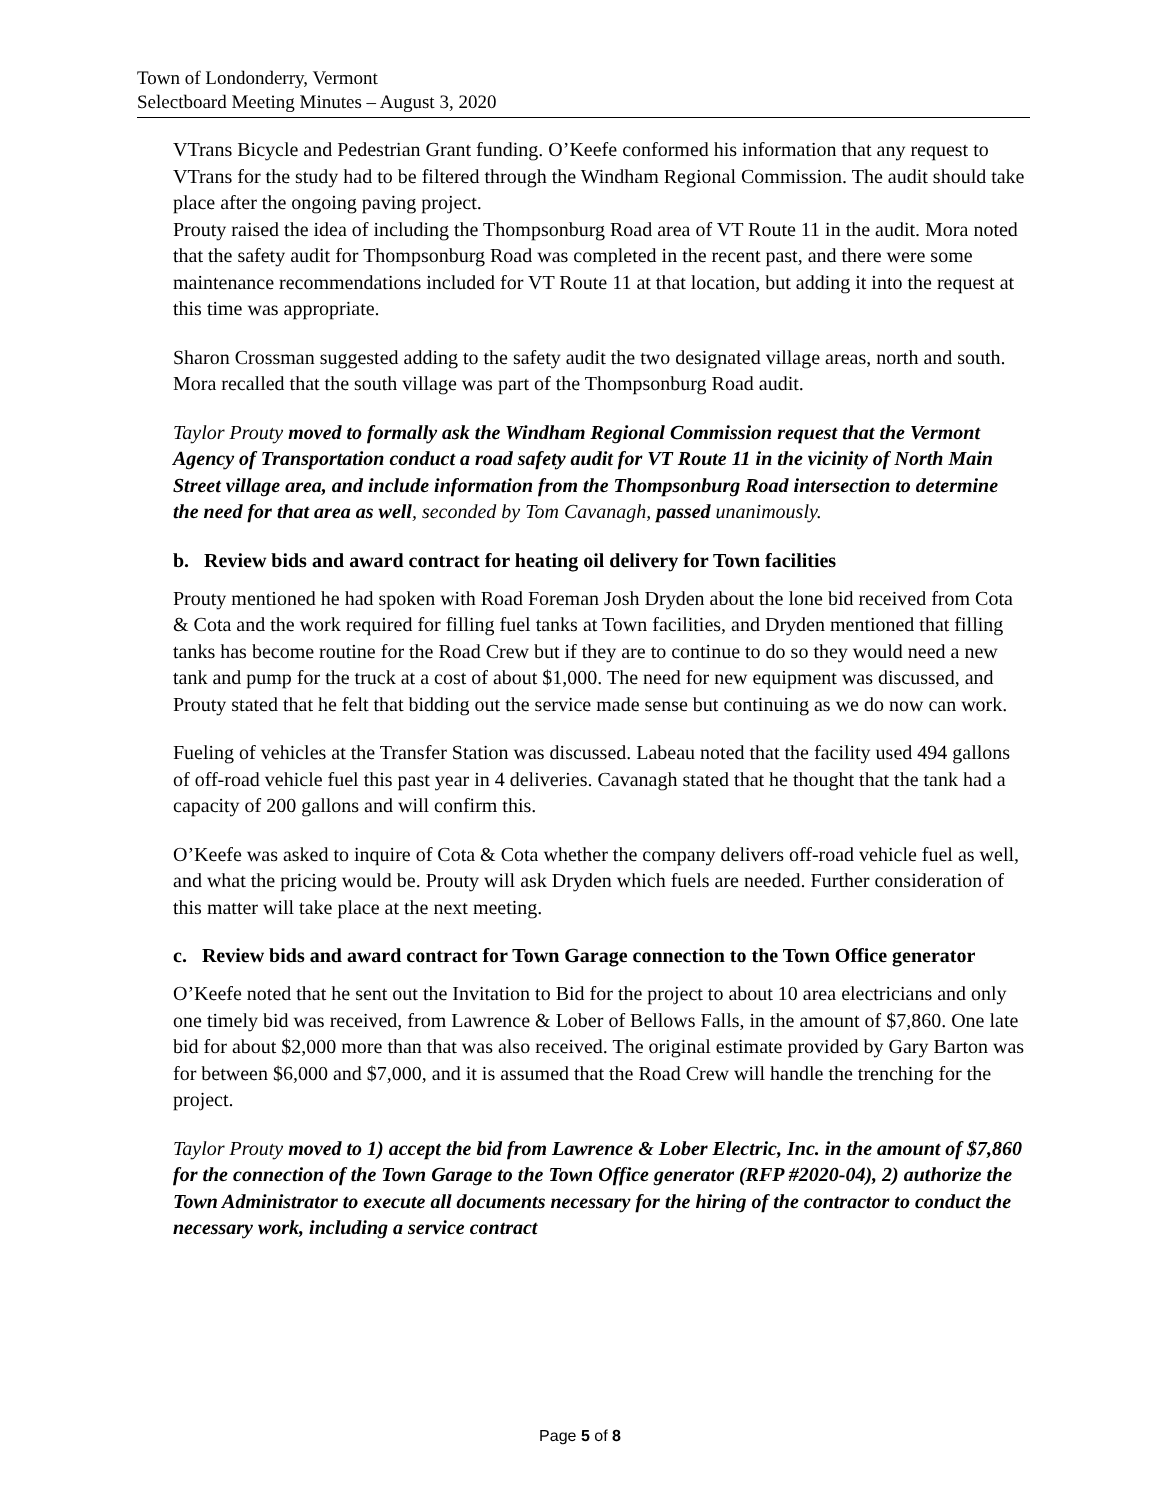Town of Londonderry, Vermont
Selectboard Meeting Minutes – August 3, 2020
VTrans Bicycle and Pedestrian Grant funding. O’Keefe conformed his information that any request to VTrans for the study had to be filtered through the Windham Regional Commission. The audit should take place after the ongoing paving project.
Prouty raised the idea of including the Thompsonburg Road area of VT Route 11 in the audit. Mora noted that the safety audit for Thompsonburg Road was completed in the recent past, and there were some maintenance recommendations included for VT Route 11 at that location, but adding it into the request at this time was appropriate.
Sharon Crossman suggested adding to the safety audit the two designated village areas, north and south. Mora recalled that the south village was part of the Thompsonburg Road audit.
Taylor Prouty moved to formally ask the Windham Regional Commission request that the Vermont Agency of Transportation conduct a road safety audit for VT Route 11 in the vicinity of North Main Street village area, and include information from the Thompsonburg Road intersection to determine the need for that area as well, seconded by Tom Cavanagh, passed unanimously.
b. Review bids and award contract for heating oil delivery for Town facilities
Prouty mentioned he had spoken with Road Foreman Josh Dryden about the lone bid received from Cota & Cota and the work required for filling fuel tanks at Town facilities, and Dryden mentioned that filling tanks has become routine for the Road Crew but if they are to continue to do so they would need a new tank and pump for the truck at a cost of about $1,000. The need for new equipment was discussed, and Prouty stated that he felt that bidding out the service made sense but continuing as we do now can work.
Fueling of vehicles at the Transfer Station was discussed. Labeau noted that the facility used 494 gallons of off-road vehicle fuel this past year in 4 deliveries. Cavanagh stated that he thought that the tank had a capacity of 200 gallons and will confirm this.
O’Keefe was asked to inquire of Cota & Cota whether the company delivers off-road vehicle fuel as well, and what the pricing would be. Prouty will ask Dryden which fuels are needed. Further consideration of this matter will take place at the next meeting.
c. Review bids and award contract for Town Garage connection to the Town Office generator
O’Keefe noted that he sent out the Invitation to Bid for the project to about 10 area electricians and only one timely bid was received, from Lawrence & Lober of Bellows Falls, in the amount of $7,860. One late bid for about $2,000 more than that was also received. The original estimate provided by Gary Barton was for between $6,000 and $7,000, and it is assumed that the Road Crew will handle the trenching for the project.
Taylor Prouty moved to 1) accept the bid from Lawrence & Lober Electric, Inc. in the amount of $7,860 for the connection of the Town Garage to the Town Office generator (RFP #2020-04), 2) authorize the Town Administrator to execute all documents necessary for the hiring of the contractor to conduct the necessary work, including a service contract
Page 5 of 8